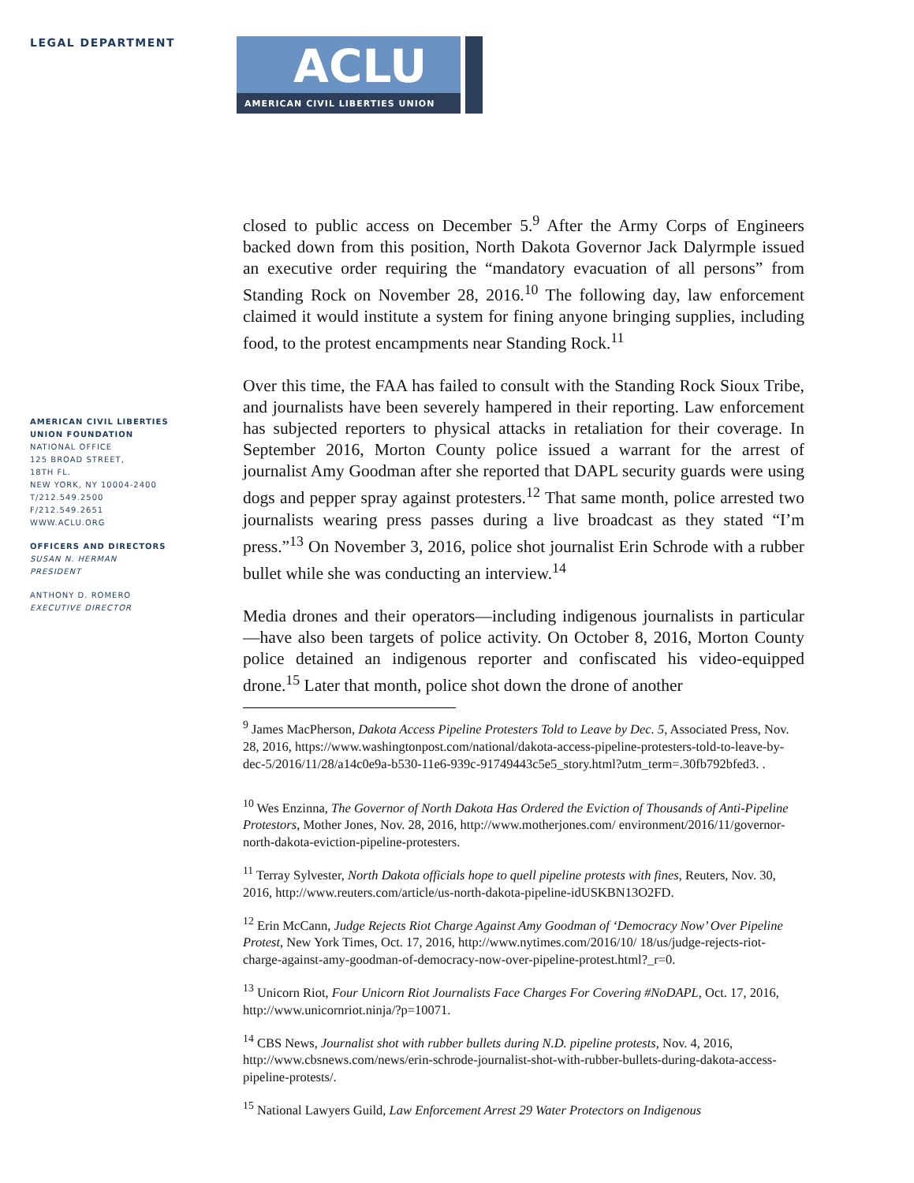LEGAL DEPARTMENT
AMERICAN CIVIL LIBERTIES
UNION FOUNDATION
NATIONAL OFFICE
125 BROAD STREET,
18TH FL.
NEW YORK, NY 10004-2400
T/212.549.2500
F/212.549.2651
WWW.ACLU.ORG
OFFICERS AND DIRECTORS
SUSAN N. HERMAN
PRESIDENT
ANTHONY D. ROMERO
EXECUTIVE DIRECTOR
ACLU
AMERICAN CIVIL LIBERTIES UNION
closed to public access on December 5.<sup>9</sup> After the Army Corps of Engineers backed down from this position, North Dakota Governor Jack Dalyrmple issued an executive order requiring the “mandatory evacuation of all persons” from Standing Rock on November 28, 2016.<sup>10</sup> The following day, law enforcement claimed it would institute a system for fining anyone bringing supplies, including food, to the protest encampments near Standing Rock.<sup>11</sup>
Over this time, the FAA has failed to consult with the Standing Rock Sioux Tribe, and journalists have been severely hampered in their reporting. Law enforcement has subjected reporters to physical attacks in retaliation for their coverage. In September 2016, Morton County police issued a warrant for the arrest of journalist Amy Goodman after she reported that DAPL security guards were using dogs and pepper spray against protesters.<sup>12</sup> That same month, police arrested two journalists wearing press passes during a live broadcast as they stated “I’m press.”<sup>13</sup> On November 3, 2016, police shot journalist Erin Schrode with a rubber bullet while she was conducting an interview.<sup>14</sup>
Media drones and their operators—including indigenous journalists in particular—have also been targets of police activity. On October 8, 2016, Morton County police detained an indigenous reporter and confiscated his video-equipped drone.<sup>15</sup> Later that month, police shot down the drone of another
<sup>9</sup> James MacPherson, Dakota Access Pipeline Protesters Told to Leave by Dec. 5, Associated Press, Nov. 28, 2016, https://www.washingtonpost.com/national/dakota-access-pipeline-protesters-told-to-leave-by-dec-5/2016/11/28/a14c0e9a-b530-11e6-939c-91749443c5e5_story.html?utm_term=.30fb792bfed3. .
<sup>10</sup> Wes Enzinna, The Governor of North Dakota Has Ordered the Eviction of Thousands of Anti-Pipeline Protestors, Mother Jones, Nov. 28, 2016, http://www.motherjones.com/ environment/2016/11/governor-north-dakota-eviction-pipeline-protesters.
<sup>11</sup> Terray Sylvester, North Dakota officials hope to quell pipeline protests with fines, Reuters, Nov. 30, 2016, http://www.reuters.com/article/us-north-dakota-pipeline-idUSKBN13O2FD.
<sup>12</sup> Erin McCann, Judge Rejects Riot Charge Against Amy Goodman of ‘Democracy Now’ Over Pipeline Protest, New York Times, Oct. 17, 2016, http://www.nytimes.com/2016/10/ 18/us/judge-rejects-riot-charge-against-amy-goodman-of-democracy-now-over-pipeline-protest.html?_r=0.
<sup>13</sup> Unicorn Riot, Four Unicorn Riot Journalists Face Charges For Covering #NoDAPL, Oct. 17, 2016, http://www.unicornriot.ninja/?p=10071.
<sup>14</sup> CBS News, Journalist shot with rubber bullets during N.D. pipeline protests, Nov. 4, 2016, http://www.cbsnews.com/news/erin-schrode-journalist-shot-with-rubber-bullets-during-dakota-access-pipeline-protests/.
<sup>15</sup> National Lawyers Guild, Law Enforcement Arrest 29 Water Protectors on Indigenous